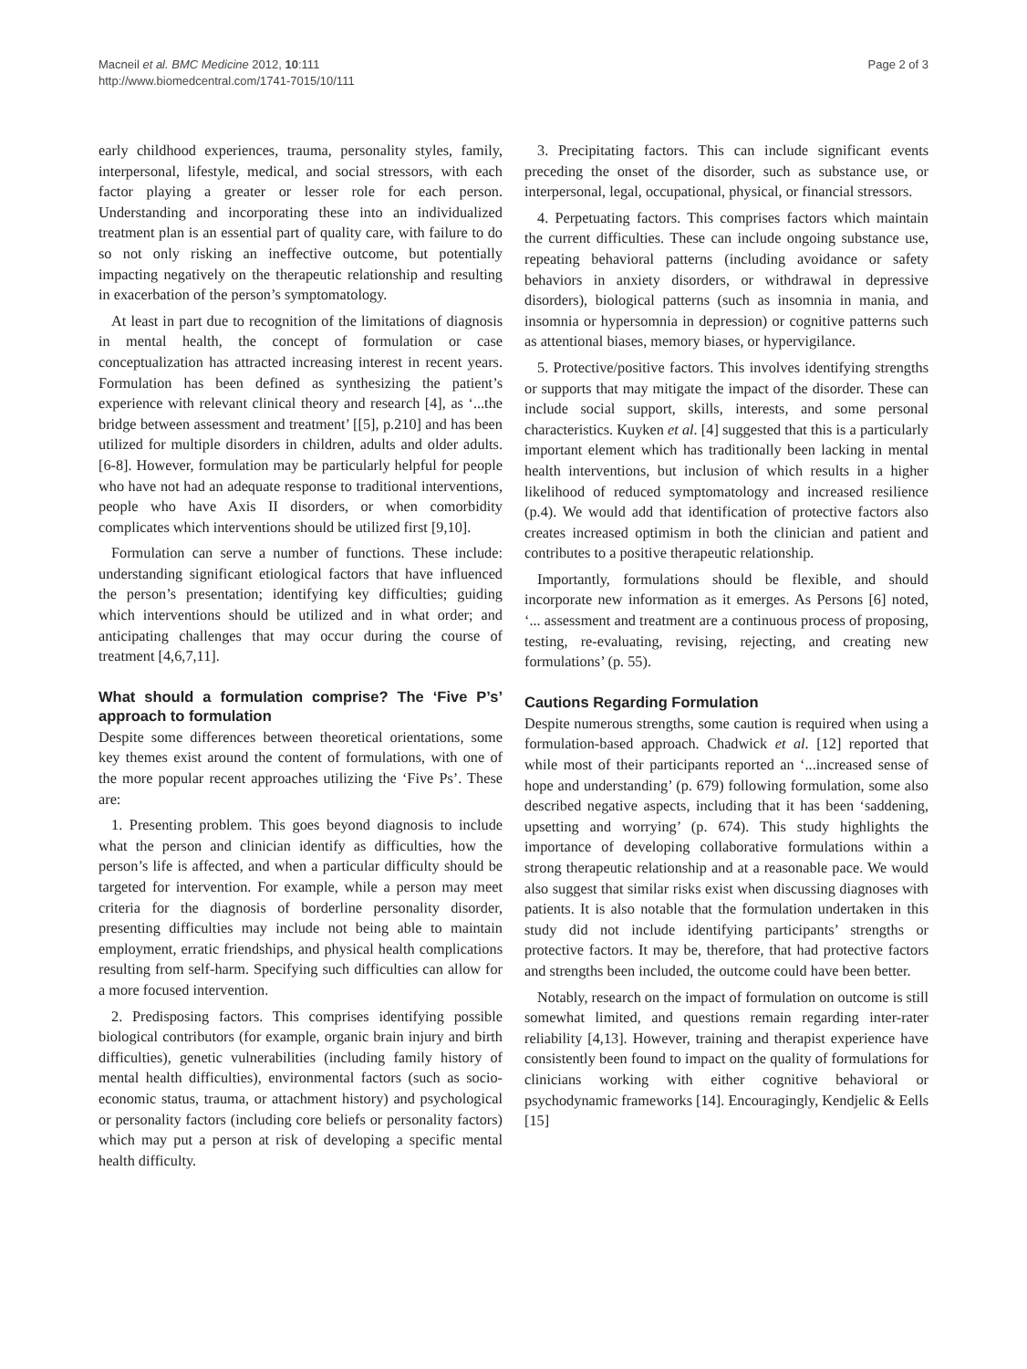Macneil et al. BMC Medicine 2012, 10:111
http://www.biomedcentral.com/1741-7015/10/111
Page 2 of 3
early childhood experiences, trauma, personality styles, family, interpersonal, lifestyle, medical, and social stressors, with each factor playing a greater or lesser role for each person. Understanding and incorporating these into an individualized treatment plan is an essential part of quality care, with failure to do so not only risking an ineffective outcome, but potentially impacting negatively on the therapeutic relationship and resulting in exacerbation of the person’s symptomatology.
At least in part due to recognition of the limitations of diagnosis in mental health, the concept of formulation or case conceptualization has attracted increasing interest in recent years. Formulation has been defined as synthesizing the patient’s experience with relevant clinical theory and research [4], as ‘...the bridge between assessment and treatment’ [[5], p.210] and has been utilized for multiple disorders in children, adults and older adults. [6-8]. However, formulation may be particularly helpful for people who have not had an adequate response to traditional interventions, people who have Axis II disorders, or when comorbidity complicates which interventions should be utilized first [9,10].
Formulation can serve a number of functions. These include: understanding significant etiological factors that have influenced the person’s presentation; identifying key difficulties; guiding which interventions should be utilized and in what order; and anticipating challenges that may occur during the course of treatment [4,6,7,11].
What should a formulation comprise? The ‘Five P’s’ approach to formulation
Despite some differences between theoretical orientations, some key themes exist around the content of formulations, with one of the more popular recent approaches utilizing the ‘Five Ps’. These are:
1. Presenting problem. This goes beyond diagnosis to include what the person and clinician identify as difficulties, how the person’s life is affected, and when a particular difficulty should be targeted for intervention. For example, while a person may meet criteria for the diagnosis of borderline personality disorder, presenting difficulties may include not being able to maintain employment, erratic friendships, and physical health complications resulting from self-harm. Specifying such difficulties can allow for a more focused intervention.
2. Predisposing factors. This comprises identifying possible biological contributors (for example, organic brain injury and birth difficulties), genetic vulnerabilities (including family history of mental health difficulties), environmental factors (such as socio-economic status, trauma, or attachment history) and psychological or personality factors (including core beliefs or personality factors) which may put a person at risk of developing a specific mental health difficulty.
3. Precipitating factors. This can include significant events preceding the onset of the disorder, such as substance use, or interpersonal, legal, occupational, physical, or financial stressors.
4. Perpetuating factors. This comprises factors which maintain the current difficulties. These can include ongoing substance use, repeating behavioral patterns (including avoidance or safety behaviors in anxiety disorders, or withdrawal in depressive disorders), biological patterns (such as insomnia in mania, and insomnia or hypersomnia in depression) or cognitive patterns such as attentional biases, memory biases, or hypervigilance.
5. Protective/positive factors. This involves identifying strengths or supports that may mitigate the impact of the disorder. These can include social support, skills, interests, and some personal characteristics. Kuyken et al. [4] suggested that this is a particularly important element which has traditionally been lacking in mental health interventions, but inclusion of which results in a higher likelihood of reduced symptomatology and increased resilience (p.4). We would add that identification of protective factors also creates increased optimism in both the clinician and patient and contributes to a positive therapeutic relationship.
Importantly, formulations should be flexible, and should incorporate new information as it emerges. As Persons [6] noted, ‘... assessment and treatment are a continuous process of proposing, testing, re-evaluating, revising, rejecting, and creating new formulations’ (p. 55).
Cautions Regarding Formulation
Despite numerous strengths, some caution is required when using a formulation-based approach. Chadwick et al. [12] reported that while most of their participants reported an ‘...increased sense of hope and understanding’ (p. 679) following formulation, some also described negative aspects, including that it has been ‘saddening, upsetting and worrying’ (p. 674). This study highlights the importance of developing collaborative formulations within a strong therapeutic relationship and at a reasonable pace. We would also suggest that similar risks exist when discussing diagnoses with patients. It is also notable that the formulation undertaken in this study did not include identifying participants’ strengths or protective factors. It may be, therefore, that had protective factors and strengths been included, the outcome could have been better.
Notably, research on the impact of formulation on outcome is still somewhat limited, and questions remain regarding inter-rater reliability [4,13]. However, training and therapist experience have consistently been found to impact on the quality of formulations for clinicians working with either cognitive behavioral or psychodynamic frameworks [14]. Encouragingly, Kendjelic & Eells [15]